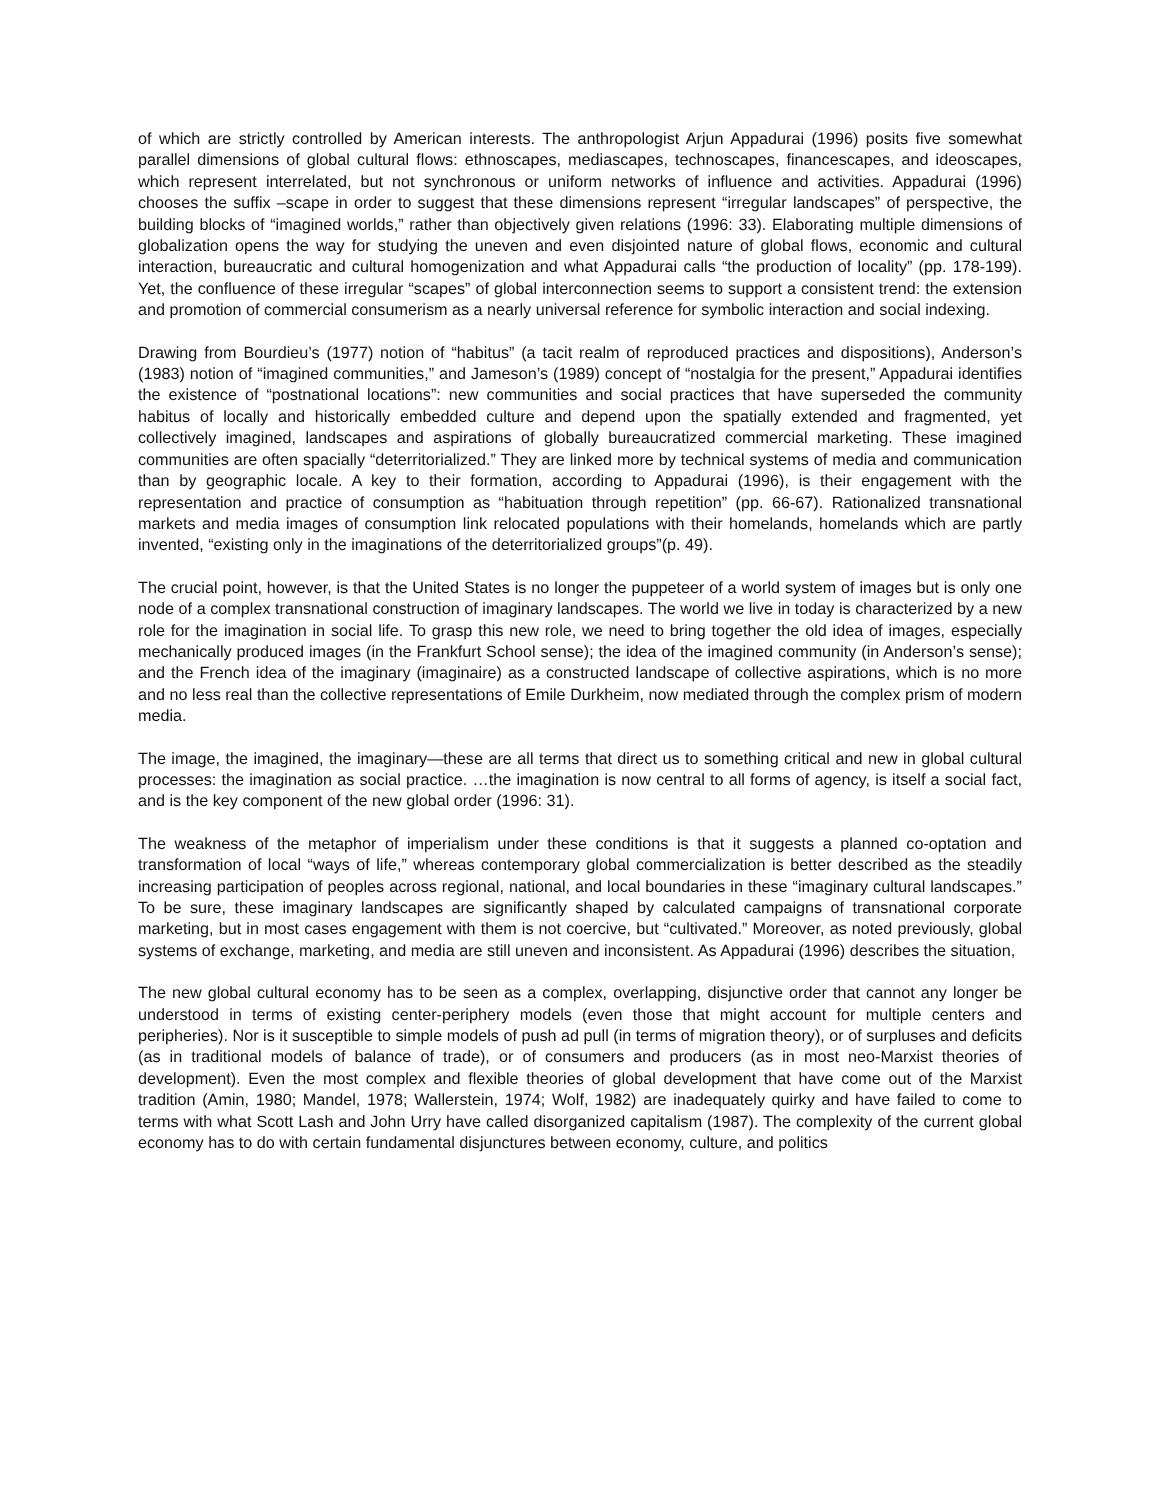of which are strictly controlled by American interests. The anthropologist Arjun Appadurai (1996) posits five somewhat parallel dimensions of global cultural flows: ethnoscapes, mediascapes, technoscapes, financescapes, and ideoscapes, which represent interrelated, but not synchronous or uniform networks of influence and activities. Appadurai (1996) chooses the suffix –scape in order to suggest that these dimensions represent “irregular landscapes” of perspective, the building blocks of “imagined worlds,” rather than objectively given relations (1996: 33). Elaborating multiple dimensions of globalization opens the way for studying the uneven and even disjointed nature of global flows, economic and cultural interaction, bureaucratic and cultural homogenization and what Appadurai calls “the production of locality” (pp. 178-199). Yet, the confluence of these irregular “scapes” of global interconnection seems to support a consistent trend: the extension and promotion of commercial consumerism as a nearly universal reference for symbolic interaction and social indexing.
Drawing from Bourdieu’s (1977) notion of “habitus” (a tacit realm of reproduced practices and dispositions), Anderson’s (1983) notion of “imagined communities,” and Jameson’s (1989) concept of “nostalgia for the present,” Appadurai identifies the existence of “postnational locations”: new communities and social practices that have superseded the community habitus of locally and historically embedded culture and depend upon the spatially extended and fragmented, yet collectively imagined, landscapes and aspirations of globally bureaucratized commercial marketing. These imagined communities are often spacially “deterritorialized.” They are linked more by technical systems of media and communication than by geographic locale. A key to their formation, according to Appadurai (1996), is their engagement with the representation and practice of consumption as “habituation through repetition” (pp. 66-67). Rationalized transnational markets and media images of consumption link relocated populations with their homelands, homelands which are partly invented, “existing only in the imaginations of the deterritorialized groups”(p. 49).
The crucial point, however, is that the United States is no longer the puppeteer of a world system of images but is only one node of a complex transnational construction of imaginary landscapes. The world we live in today is characterized by a new role for the imagination in social life. To grasp this new role, we need to bring together the old idea of images, especially mechanically produced images (in the Frankfurt School sense); the idea of the imagined community (in Anderson’s sense); and the French idea of the imaginary (imaginaire) as a constructed landscape of collective aspirations, which is no more and no less real than the collective representations of Emile Durkheim, now mediated through the complex prism of modern media.
The image, the imagined, the imaginary—these are all terms that direct us to something critical and new in global cultural processes: the imagination as social practice. …the imagination is now central to all forms of agency, is itself a social fact, and is the key component of the new global order (1996: 31).
The weakness of the metaphor of imperialism under these conditions is that it suggests a planned co-optation and transformation of local “ways of life,” whereas contemporary global commercialization is better described as the steadily increasing participation of peoples across regional, national, and local boundaries in these “imaginary cultural landscapes.” To be sure, these imaginary landscapes are significantly shaped by calculated campaigns of transnational corporate marketing, but in most cases engagement with them is not coercive, but “cultivated.” Moreover, as noted previously, global systems of exchange, marketing, and media are still uneven and inconsistent. As Appadurai (1996) describes the situation,
The new global cultural economy has to be seen as a complex, overlapping, disjunctive order that cannot any longer be understood in terms of existing center-periphery models (even those that might account for multiple centers and peripheries). Nor is it susceptible to simple models of push ad pull (in terms of migration theory), or of surpluses and deficits (as in traditional models of balance of trade), or of consumers and producers (as in most neo-Marxist theories of development). Even the most complex and flexible theories of global development that have come out of the Marxist tradition (Amin, 1980; Mandel, 1978; Wallerstein, 1974; Wolf, 1982) are inadequately quirky and have failed to come to terms with what Scott Lash and John Urry have called disorganized capitalism (1987). The complexity of the current global economy has to do with certain fundamental disjunctures between economy, culture, and politics